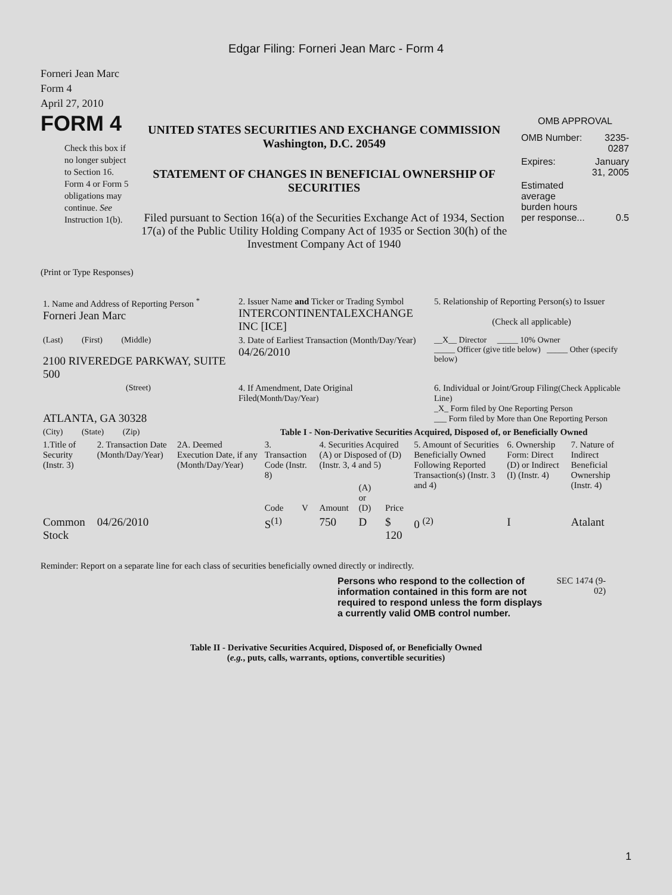Edgar Filing: Forneri Jean Marc - Form 4
Forneri Jean Marc
Form 4
April 27, 2010
FORM 4
Check this box if no longer subject to Section 16. Form 4 or Form 5 obligations may continue. See Instruction 1(b).
UNITED STATES SECURITIES AND EXCHANGE COMMISSION
Washington, D.C. 20549
STATEMENT OF CHANGES IN BENEFICIAL OWNERSHIP OF SECURITIES
Filed pursuant to Section 16(a) of the Securities Exchange Act of 1934, Section 17(a) of the Public Utility Holding Company Act of 1935 or Section 30(h) of the Investment Company Act of 1940
OMB APPROVAL
| OMB Number: | 3235-0287 |
| Expires: | January 31, 2005 |
| Estimated average burden hours per response... | 0.5 |
(Print or Type Responses)
| 1. Name and Address of Reporting Person <sup>*</sup> Forneri Jean Marc | 2. Issuer Name and Ticker or Trading Symbol INTERCONTINENTALEXCHANGE INC [ICE] | 5. Relationship of Reporting Person(s) to Issuer (Check all applicable) |
| (Last) (First) (Middle) 2100 RIVEREDGE PARKWAY, SUITE 500 | 3. Date of Earliest Transaction (Month/Day/Year) 04/26/2010 | __X__ Director _____ 10% Owner _____ Officer (give title below) _____ Other (specify below) |
| (Street) ATLANTA, GA 30328 | 4. If Amendment, Date Original Filed (Month/Day/Year) | 6. Individual or Joint/Group Filing (Check Applicable Line) _X_ Form filed by One Reporting Person ___ Form filed by More than One Reporting Person |
| (City) (State) (Zip) | Table I - Non-Derivative Securities Acquired, Disposed of, or Beneficially Owned | |
| 1.Title of Security (Instr. 3) | 2. Transaction Date (Month/Day/Year) | 2A. Deemed Execution Date, if any (Month/Day/Year) | 3. Transaction Code (Instr. 8) | | 4. Securities Acquired (A) or Disposed of (D) (Instr. 3, 4 and 5) | | | 5. Amount of Securities Beneficially Owned Following Reported Transaction(s) (Instr. 3 and 4) | 6. Ownership Form: Direct (D) or Indirect (I) (Instr. 4) | 7. Nature of Indirect Beneficial Ownership (Instr. 4) |
| --- | --- | --- | --- | --- | --- | --- | --- | --- | --- | --- |
| | | | Code | V | Amount | (A) or (D) | Price | | | |
| Common Stock | 04/26/2010 | | S<sup>(1)</sup> | | 750 | D | $ 120 | 0 <sup>(2)</sup> | I | Atalant |
Reminder: Report on a separate line for each class of securities beneficially owned directly or indirectly.
Persons who respond to the collection of information contained in this form are not required to respond unless the form displays a currently valid OMB control number.
SEC 1474 (9-02)
Table II - Derivative Securities Acquired, Disposed of, or Beneficially Owned
(e.g., puts, calls, warrants, options, convertible securities)
1